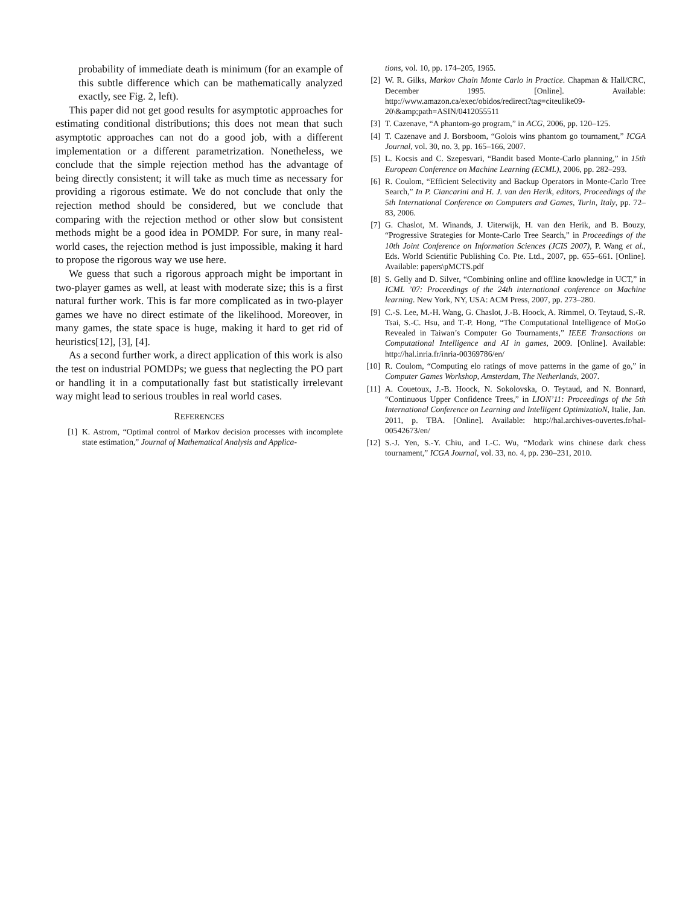probability of immediate death is minimum (for an example of this subtle difference which can be mathematically analyzed exactly, see Fig. 2, left).
This paper did not get good results for asymptotic approaches for estimating conditional distributions; this does not mean that such asymptotic approaches can not do a good job, with a different implementation or a different parametrization. Nonetheless, we conclude that the simple rejection method has the advantage of being directly consistent; it will take as much time as necessary for providing a rigorous estimate. We do not conclude that only the rejection method should be considered, but we conclude that comparing with the rejection method or other slow but consistent methods might be a good idea in POMDP. For sure, in many real-world cases, the rejection method is just impossible, making it hard to propose the rigorous way we use here.
We guess that such a rigorous approach might be important in two-player games as well, at least with moderate size; this is a first natural further work. This is far more complicated as in two-player games we have no direct estimate of the likelihood. Moreover, in many games, the state space is huge, making it hard to get rid of heuristics[12], [3], [4].
As a second further work, a direct application of this work is also the test on industrial POMDPs; we guess that neglecting the PO part or handling it in a computationally fast but statistically irrelevant way might lead to serious troubles in real world cases.
REFERENCES
[1] K. Astrom, “Optimal control of Markov decision processes with incomplete state estimation,” Journal of Mathematical Analysis and Applica-
tions, vol. 10, pp. 174–205, 1965.
[2] W. R. Gilks, Markov Chain Monte Carlo in Practice. Chapman & Hall/CRC, December 1995. [Online]. Available: http://www.amazon.ca/exec/obidos/redirect?tag=citeulike09-20\&amp;path=ASIN/0412055511
[3] T. Cazenave, “A phantom-go program,” in ACG, 2006, pp. 120–125.
[4] T. Cazenave and J. Borsboom, “Golois wins phantom go tournament,” ICGA Journal, vol. 30, no. 3, pp. 165–166, 2007.
[5] L. Kocsis and C. Szepesvari, “Bandit based Monte-Carlo planning,” in 15th European Conference on Machine Learning (ECML), 2006, pp. 282–293.
[6] R. Coulom, “Efficient Selectivity and Backup Operators in Monte-Carlo Tree Search,” In P. Ciancarini and H. J. van den Herik, editors, Proceedings of the 5th International Conference on Computers and Games, Turin, Italy, pp. 72–83, 2006.
[7] G. Chaslot, M. Winands, J. Uiterwijk, H. van den Herik, and B. Bouzy, “Progressive Strategies for Monte-Carlo Tree Search,” in Proceedings of the 10th Joint Conference on Information Sciences (JCIS 2007), P. Wang et al., Eds. World Scientific Publishing Co. Pte. Ltd., 2007, pp. 655–661. [Online]. Available: papers\pMCTS.pdf
[8] S. Gelly and D. Silver, “Combining online and offline knowledge in UCT,” in ICML ’07: Proceedings of the 24th international conference on Machine learning. New York, NY, USA: ACM Press, 2007, pp. 273–280.
[9] C.-S. Lee, M.-H. Wang, G. Chaslot, J.-B. Hoock, A. Rimmel, O. Teytaud, S.-R. Tsai, S.-C. Hsu, and T.-P. Hong, “The Computational Intelligence of MoGo Revealed in Taiwan’s Computer Go Tournaments,” IEEE Transactions on Computational Intelligence and AI in games, 2009. [Online]. Available: http://hal.inria.fr/inria-00369786/en/
[10] R. Coulom, “Computing elo ratings of move patterns in the game of go,” in Computer Games Workshop, Amsterdam, The Netherlands, 2007.
[11] A. Couetoux, J.-B. Hoock, N. Sokolovska, O. Teytaud, and N. Bonnard, “Continuous Upper Confidence Trees,” in LION’11: Proceedings of the 5th International Conference on Learning and Intelligent OptimizatioN, Italie, Jan. 2011, p. TBA. [Online]. Available: http://hal.archives-ouvertes.fr/hal-00542673/en/
[12] S.-J. Yen, S.-Y. Chiu, and I.-C. Wu, “Modark wins chinese dark chess tournament,” ICGA Journal, vol. 33, no. 4, pp. 230–231, 2010.